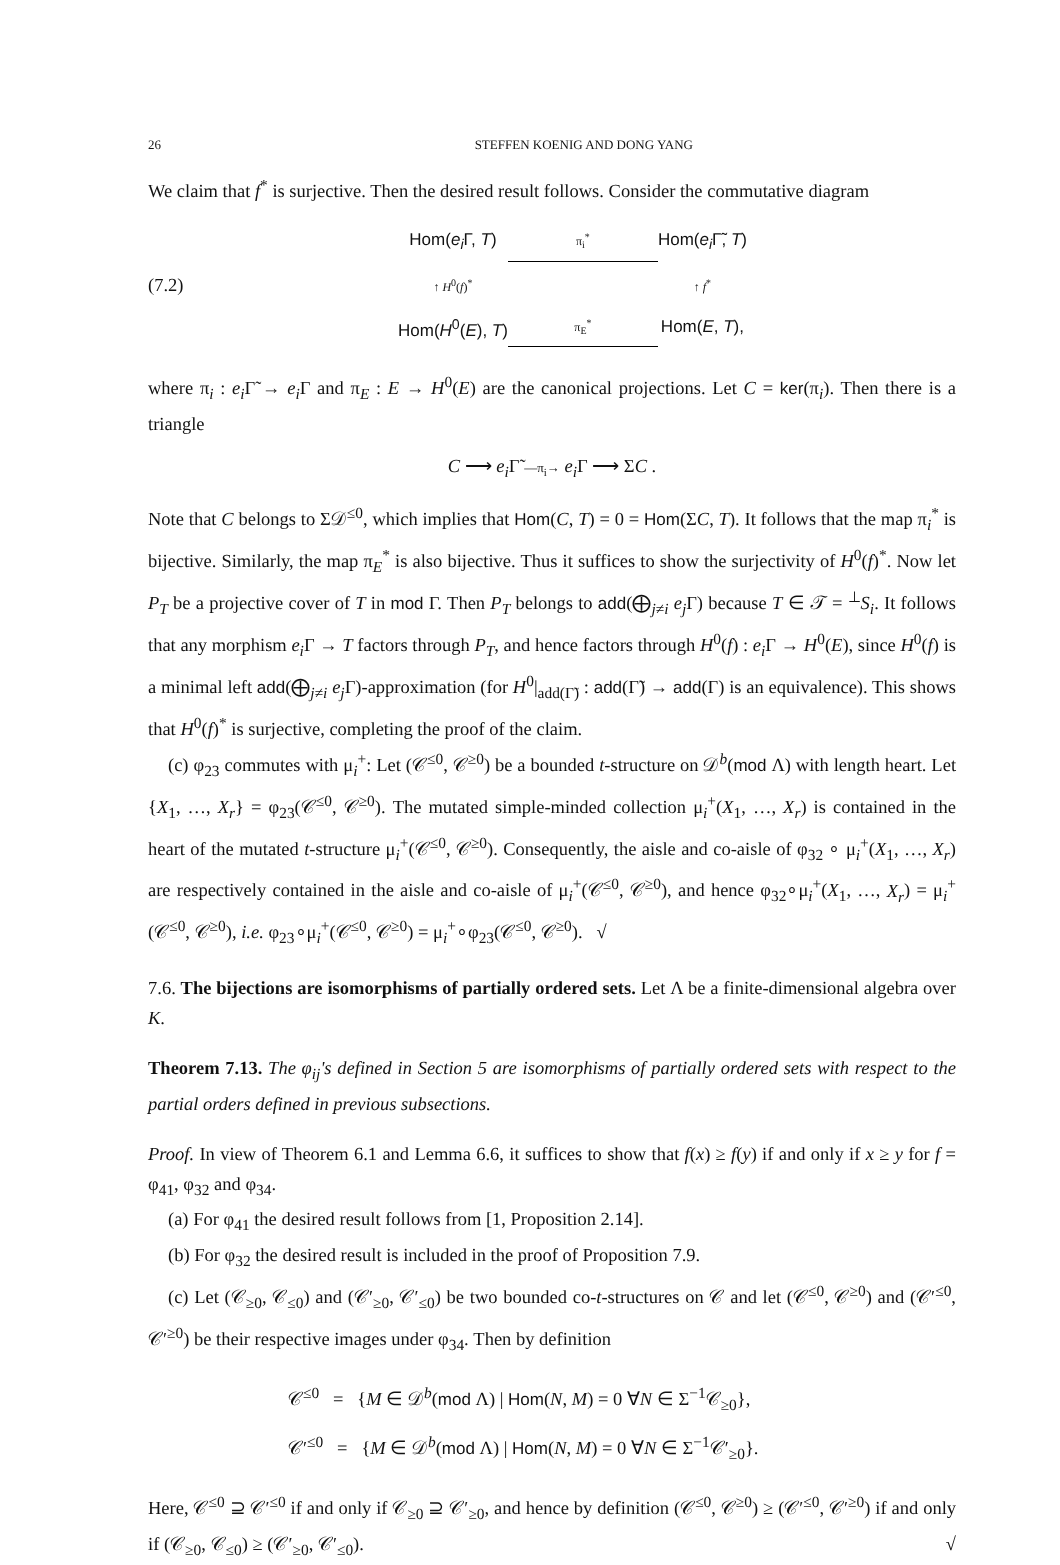26 STEFFEN KOENIG AND DONG YANG
We claim that f<sup>*</sup> is surjective. Then the desired result follows. Consider the commutative diagram
(7.2)
Hom(e<sub>i</sub> Γ, T)
π<sub>i</sub><sup>*</sup>
Hom(e<sub>i</sub> Γ̃, T)
↑ H<sup>0</sup>(f)<sup>*</sup>
↑ f<sup>*</sup>
Hom(H<sup>0</sup>(E), T)
π<sub>E</sub><sup>*</sup>
Hom(E, T),
where π<sub>i</sub> : e<sub>i</sub> Γ̃ → e<sub>i</sub> Γ and π<sub>E</sub> : E → H<sup>0</sup>(E) are the canonical projections. Let C = ker(π<sub>i</sub>). Then there is a triangle
C ⟶ e<sub>i</sub> Γ̃ —π<sub>i</sub>→ e<sub>i</sub> Γ ⟶ ΣC .
Note that C belongs to Σ𝒟<sup>≤0</sup>, which implies that Hom(C, T) = 0 = Hom(ΣC, T). It follows that the map π<sub>i</sub><sup>*</sup> is bijective. Similarly, the map π<sub>E</sub><sup>*</sup> is also bijective. Thus it suffices to show the surjectivity of H<sup>0</sup>(f)<sup>*</sup>. Now let P<sub>T</sub> be a projective cover of T in mod Γ. Then P<sub>T</sub> belongs to add(⨁<sub>j≠i</sub> e<sub>j</sub> Γ) because T ∈ 𝒯 = <sup>⊥</sup>S<sub>i</sub>. It follows that any morphism e<sub>i</sub> Γ → T factors through P<sub>T</sub>, and hence factors through H<sup>0</sup>(f) : e<sub>i</sub> Γ → H<sup>0</sup>(E), since H<sup>0</sup>(f) is a minimal left add(⨁<sub>j≠i</sub> e<sub>j</sub> Γ)-approximation (for H<sup>0</sup>|<sub>add(Γ̃)</sub> : add(Γ̃) → add(Γ) is an equivalence). This shows that H<sup>0</sup>(f)<sup>*</sup> is surjective, completing the proof of the claim.
(c) φ<sub>23</sub> commutes with μ<sub>i</sub><sup>+</sup>: Let (𝒞<sup>≤0</sup>, 𝒞<sup>≥0</sup>) be a bounded t-structure on 𝒟<sup>b</sup>(mod Λ) with length heart. Let {X<sub>1</sub>, …, X<sub>r</sub>} = φ<sub>23</sub>(𝒞<sup>≤0</sup>, 𝒞<sup>≥0</sup>). The mutated simple-minded collection μ<sub>i</sub><sup>+</sup>(X<sub>1</sub>, …, X<sub>r</sub>) is contained in the heart of the mutated t-structure μ<sub>i</sub><sup>+</sup>(𝒞<sup>≤0</sup>, 𝒞<sup>≥0</sup>). Consequently, the aisle and co-aisle of φ<sub>32</sub> ∘ μ<sub>i</sub><sup>+</sup>(X<sub>1</sub>, …, X<sub>r</sub>) are respectively contained in the aisle and co-aisle of μ<sub>i</sub><sup>+</sup>(𝒞<sup>≤0</sup>, 𝒞<sup>≥0</sup>), and hence φ<sub>32</sub>∘μ<sub>i</sub><sup>+</sup>(X<sub>1</sub>, …, X<sub>r</sub>) = μ<sub>i</sub><sup>+</sup>(𝒞<sup>≤0</sup>, 𝒞<sup>≥0</sup>), i.e. φ<sub>23</sub>∘μ<sub>i</sub><sup>+</sup>(𝒞<sup>≤0</sup>, 𝒞<sup>≥0</sup>) = μ<sub>i</sub><sup>+</sup>∘φ<sub>23</sub>(𝒞<sup>≤0</sup>, 𝒞<sup>≥0</sup>). √
7.6. The bijections are isomorphisms of partially ordered sets. Let Λ be a finite-dimensional algebra over K.
Theorem 7.13. The φ<sub>ij</sub>'s defined in Section 5 are isomorphisms of partially ordered sets with respect to the partial orders defined in previous subsections.
Proof. In view of Theorem 6.1 and Lemma 6.6, it suffices to show that f(x) ≥ f(y) if and only if x ≥ y for f = φ<sub>41</sub>, φ<sub>32</sub> and φ<sub>34</sub>.
(a) For φ<sub>41</sub> the desired result follows from [1, Proposition 2.14].
(b) For φ<sub>32</sub> the desired result is included in the proof of Proposition 7.9.
(c) Let (𝒞<sub>≥0</sub>, 𝒞<sub>≤0</sub>) and (𝒞′<sub>≥0</sub>, 𝒞′<sub>≤0</sub>) be two bounded co-t-structures on 𝒞 and let (𝒞<sup>≤0</sup>, 𝒞<sup>≥0</sup>) and (𝒞′<sup>≤0</sup>, 𝒞′<sup>≥0</sup>) be their respective images under φ<sub>34</sub>. Then by definition
𝒞<sup>≤0</sup> = {M ∈ 𝒟<sup>b</sup>(mod Λ) | Hom(N, M) = 0 ∀N ∈ Σ<sup>−1</sup>𝒞<sub>≥0</sub>},
𝒞′<sup>≤0</sup> = {M ∈ 𝒟<sup>b</sup>(mod Λ) | Hom(N, M) = 0 ∀N ∈ Σ<sup>−1</sup>𝒞′<sub>≥0</sub>}.
Here, 𝒞<sup>≤0</sup> ⊇ 𝒞′<sup>≤0</sup> if and only if 𝒞<sub>≥0</sub> ⊇ 𝒞′<sub>≥0</sub>, and hence by definition (𝒞<sup>≤0</sup>, 𝒞<sup>≥0</sup>) ≥ (𝒞′<sup>≤0</sup>, 𝒞′<sup>≥0</sup>) if and only if (𝒞<sub>≥0</sub>, 𝒞<sub>≤0</sub>) ≥ (𝒞′<sub>≥0</sub>, 𝒞′<sub>≤0</sub>). √